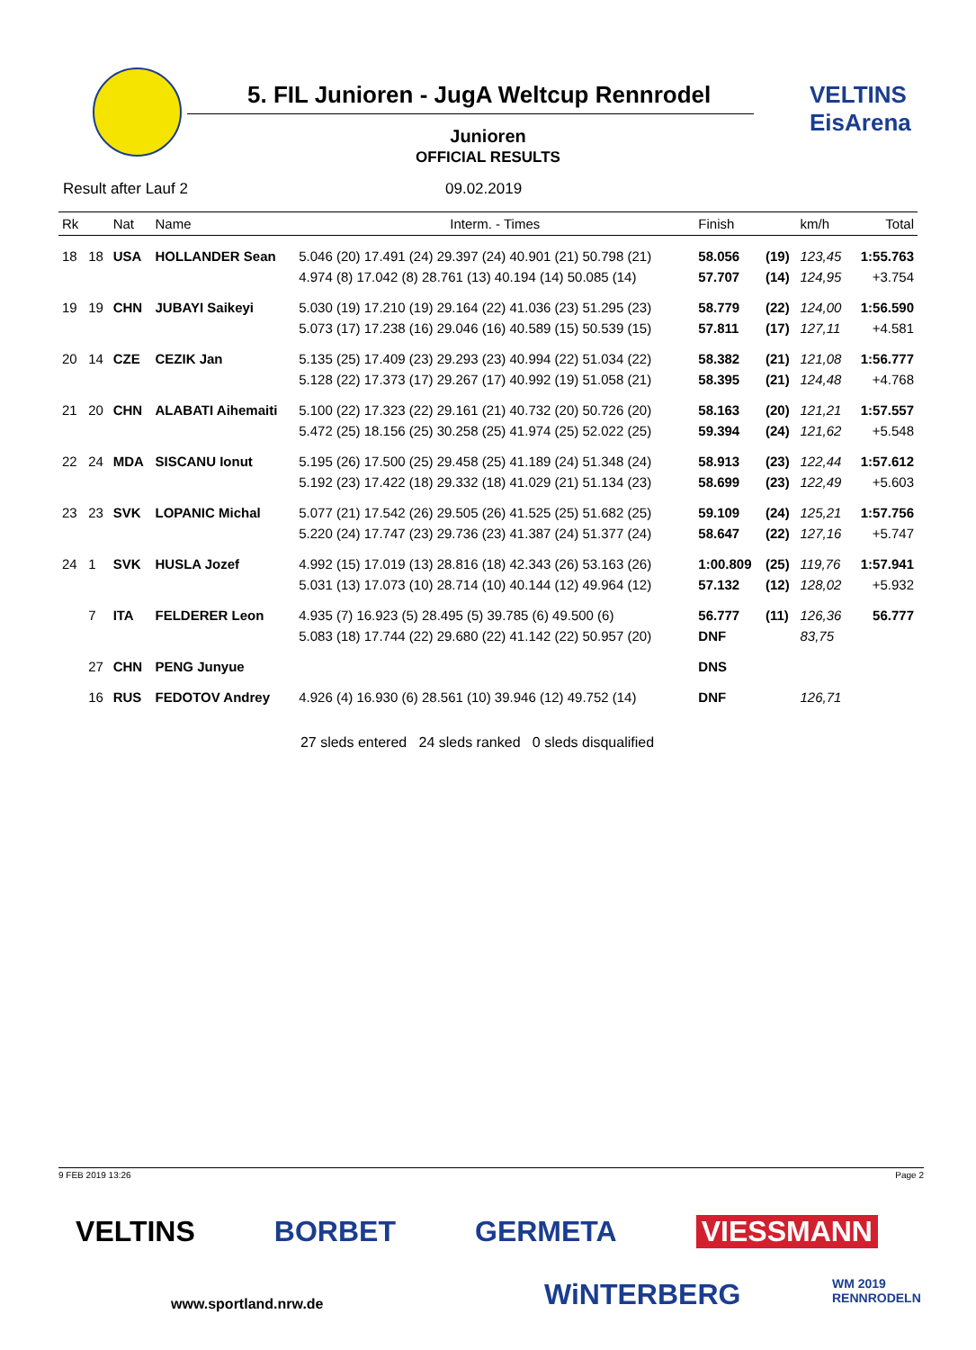5. FIL Junioren - JugA Weltcup Rennrodel
VELTINS EisArena
Junioren
OFFICIAL RESULTS
Result after Lauf 2 09.02.2019
| Rk | | Nat | Name | Interm. - Times | Finish | | km/h | Total |
| --- | --- | --- | --- | --- | --- | --- | --- | --- |
| 18 | 18 | USA | HOLLANDER Sean | 5.046 (20) 17.491 (24) 29.397 (24) 40.901 (21) 50.798 (21) | 58.056 | (19) | 123,45 | 1:55.763 |
| | | | | 4.974 (8) 17.042 (8) 28.761 (13) 40.194 (14) 50.085 (14) | 57.707 | (14) | 124,95 | +3.754 |
| 19 | 19 | CHN | JUBAYI Saikeyi | 5.030 (19) 17.210 (19) 29.164 (22) 41.036 (23) 51.295 (23) | 58.779 | (22) | 124,00 | 1:56.590 |
| | | | | 5.073 (17) 17.238 (16) 29.046 (16) 40.589 (15) 50.539 (15) | 57.811 | (17) | 127,11 | +4.581 |
| 20 | 14 | CZE | CEZIK Jan | 5.135 (25) 17.409 (23) 29.293 (23) 40.994 (22) 51.034 (22) | 58.382 | (21) | 121,08 | 1:56.777 |
| | | | | 5.128 (22) 17.373 (17) 29.267 (17) 40.992 (19) 51.058 (21) | 58.395 | (21) | 124,48 | +4.768 |
| 21 | 20 | CHN | ALABATI Aihemaiti | 5.100 (22) 17.323 (22) 29.161 (21) 40.732 (20) 50.726 (20) | 58.163 | (20) | 121,21 | 1:57.557 |
| | | | | 5.472 (25) 18.156 (25) 30.258 (25) 41.974 (25) 52.022 (25) | 59.394 | (24) | 121,62 | +5.548 |
| 22 | 24 | MDA | SISCANU Ionut | 5.195 (26) 17.500 (25) 29.458 (25) 41.189 (24) 51.348 (24) | 58.913 | (23) | 122,44 | 1:57.612 |
| | | | | 5.192 (23) 17.422 (18) 29.332 (18) 41.029 (21) 51.134 (23) | 58.699 | (23) | 122,49 | +5.603 |
| 23 | 23 | SVK | LOPANIC Michal | 5.077 (21) 17.542 (26) 29.505 (26) 41.525 (25) 51.682 (25) | 59.109 | (24) | 125,21 | 1:57.756 |
| | | | | 5.220 (24) 17.747 (23) 29.736 (23) 41.387 (24) 51.377 (24) | 58.647 | (22) | 127,16 | +5.747 |
| 24 | 1 | SVK | HUSLA Jozef | 4.992 (15) 17.019 (13) 28.816 (18) 42.343 (26) 53.163 (26) | 1:00.809 | (25) | 119,76 | 1:57.941 |
| | | | | 5.031 (13) 17.073 (10) 28.714 (10) 40.144 (12) 49.964 (12) | 57.132 | (12) | 128,02 | +5.932 |
| | 7 | ITA | FELDERER Leon | 4.935 (7) 16.923 (5) 28.495 (5) 39.785 (6) 49.500 (6) | 56.777 | (11) | 126,36 | 56.777 |
| | | | | 5.083 (18) 17.744 (22) 29.680 (22) 41.142 (22) 50.957 (20) | DNF | | 83,75 | |
| | 27 | CHN | PENG Junyue | | DNS | | | |
| | 16 | RUS | FEDOTOV Andrey | 4.926 (4) 16.930 (6) 28.561 (10) 39.946 (12) 49.752 (14) | DNF | | 126,71 | |
27 sleds entered 24 sleds ranked 0 sleds disqualified
9 FEB 2019 13:26 Page 2
VELTINS BORBET GERMETA VIESSMANN
www.sportland.nrw.de WiNTERBERG
WM 2019
RENNRODELN